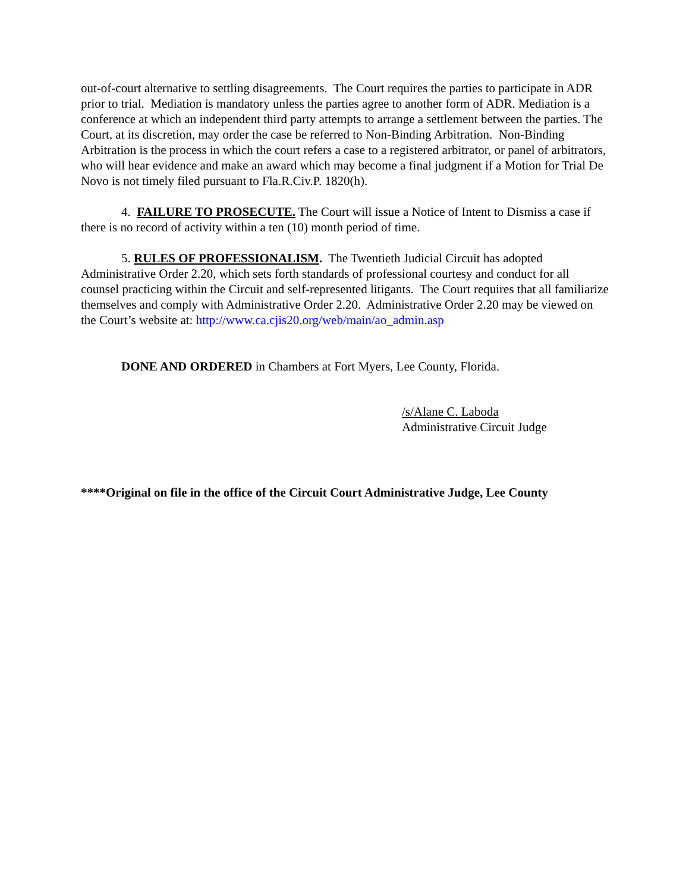out-of-court alternative to settling disagreements. The Court requires the parties to participate in ADR prior to trial. Mediation is mandatory unless the parties agree to another form of ADR. Mediation is a conference at which an independent third party attempts to arrange a settlement between the parties. The Court, at its discretion, may order the case be referred to Non-Binding Arbitration. Non-Binding Arbitration is the process in which the court refers a case to a registered arbitrator, or panel of arbitrators, who will hear evidence and make an award which may become a final judgment if a Motion for Trial De Novo is not timely filed pursuant to Fla.R.Civ.P. 1820(h).
4. FAILURE TO PROSECUTE. The Court will issue a Notice of Intent to Dismiss a case if there is no record of activity within a ten (10) month period of time.
5. RULES OF PROFESSIONALISM. The Twentieth Judicial Circuit has adopted Administrative Order 2.20, which sets forth standards of professional courtesy and conduct for all counsel practicing within the Circuit and self-represented litigants. The Court requires that all familiarize themselves and comply with Administrative Order 2.20. Administrative Order 2.20 may be viewed on the Court’s website at: http://www.ca.cjis20.org/web/main/ao_admin.asp
DONE AND ORDERED in Chambers at Fort Myers, Lee County, Florida.
/s/Alane C. Laboda
Administrative Circuit Judge
****Original on file in the office of the Circuit Court Administrative Judge, Lee County